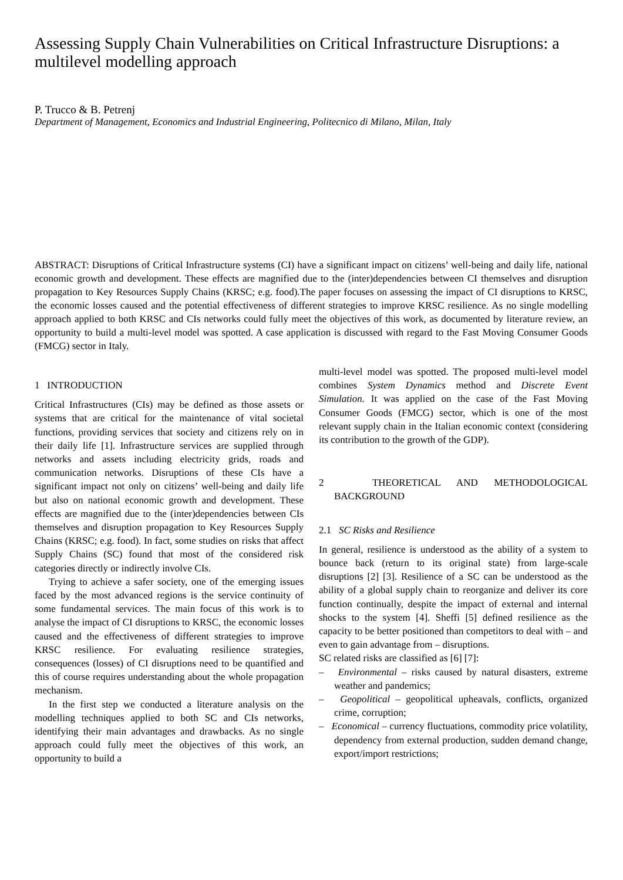Assessing Supply Chain Vulnerabilities on Critical Infrastructure Disruptions: a multilevel modelling approach
P. Trucco & B. Petrenj
Department of Management, Economics and Industrial Engineering, Politecnico di Milano, Milan, Italy
ABSTRACT: Disruptions of Critical Infrastructure systems (CI) have a significant impact on citizens’ well-being and daily life, national economic growth and development. These effects are magnified due to the (inter)dependencies between CI themselves and disruption propagation to Key Resources Supply Chains (KRSC; e.g. food).The paper focuses on assessing the impact of CI disruptions to KRSC, the economic losses caused and the potential effectiveness of different strategies to improve KRSC resilience. As no single modelling approach applied to both KRSC and CIs networks could fully meet the objectives of this work, as documented by literature review, an opportunity to build a multi-level model was spotted. A case application is discussed with regard to the Fast Moving Consumer Goods (FMCG) sector in Italy.
1 INTRODUCTION
Critical Infrastructures (CIs) may be defined as those assets or systems that are critical for the maintenance of vital societal functions, providing services that society and citizens rely on in their daily life [1]. Infrastructure services are supplied through networks and assets including electricity grids, roads and communication networks. Disruptions of these CIs have a significant impact not only on citizens’ well-being and daily life but also on national economic growth and development. These effects are magnified due to the (inter)dependencies between CIs themselves and disruption propagation to Key Resources Supply Chains (KRSC; e.g. food). In fact, some studies on risks that affect Supply Chains (SC) found that most of the considered risk categories directly or indirectly involve CIs.
Trying to achieve a safer society, one of the emerging issues faced by the most advanced regions is the service continuity of some fundamental services. The main focus of this work is to analyse the impact of CI disruptions to KRSC, the economic losses caused and the effectiveness of different strategies to improve KRSC resilience. For evaluating resilience strategies, consequences (losses) of CI disruptions need to be quantified and this of course requires understanding about the whole propagation mechanism.
In the first step we conducted a literature analysis on the modelling techniques applied to both SC and CIs networks, identifying their main advantages and drawbacks. As no single approach could fully meet the objectives of this work, an opportunity to build a
multi-level model was spotted. The proposed multi-level model combines System Dynamics method and Discrete Event Simulation. It was applied on the case of the Fast Moving Consumer Goods (FMCG) sector, which is one of the most relevant supply chain in the Italian economic context (considering its contribution to the growth of the GDP).
2 THEORETICAL AND METHODOLOGICAL BACKGROUND
2.1 SC Risks and Resilience
In general, resilience is understood as the ability of a system to bounce back (return to its original state) from large-scale disruptions [2] [3]. Resilience of a SC can be understood as the ability of a global supply chain to reorganize and deliver its core function continually, despite the impact of external and internal shocks to the system [4]. Sheffi [5] defined resilience as the capacity to be better positioned than competitors to deal with – and even to gain advantage from – disruptions.
SC related risks are classified as [6] [7]:
– Environmental – risks caused by natural disasters, extreme weather and pandemics;
– Geopolitical – geopolitical upheavals, conflicts, organized crime, corruption;
– Economical – currency fluctuations, commodity price volatility, dependency from external production, sudden demand change, export/import restrictions;